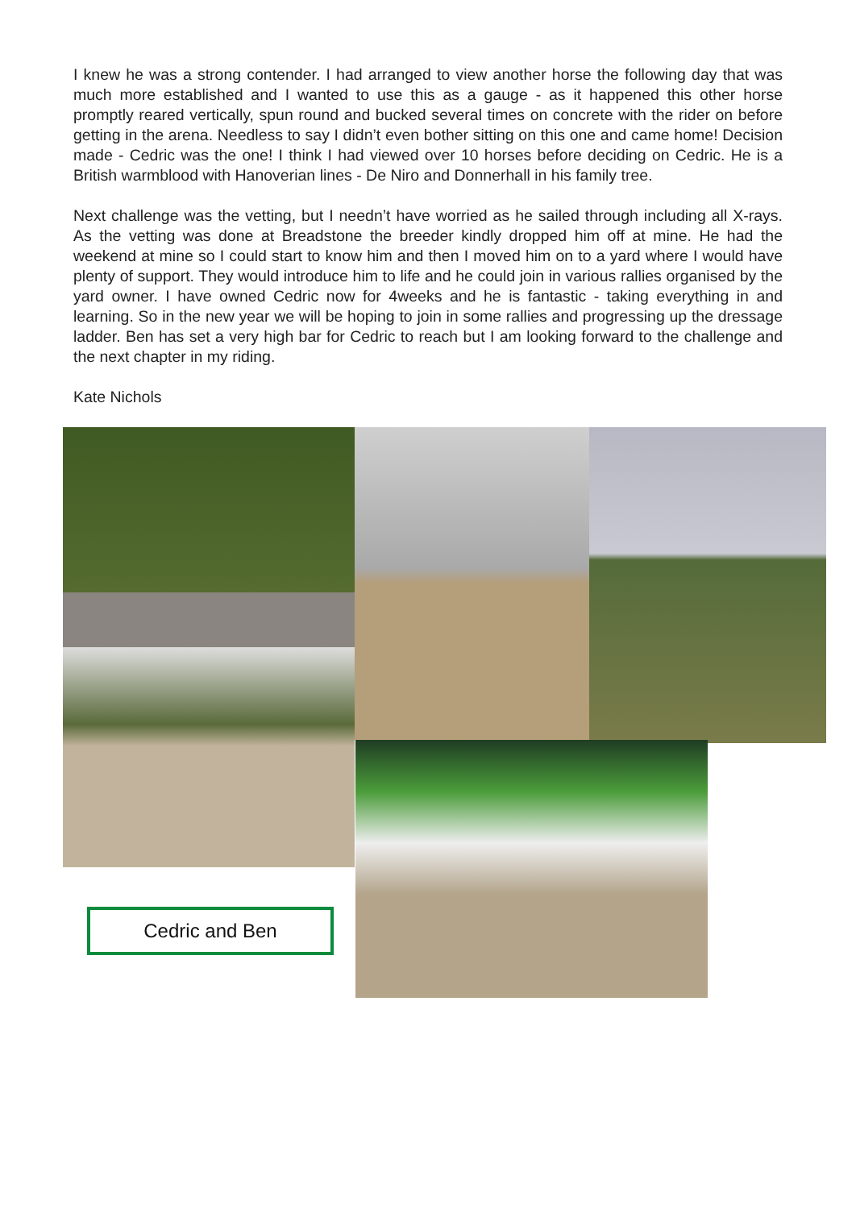I knew he was a strong contender. I had arranged to view another horse the following day that was much more established and I wanted to use this as a gauge - as it happened this other horse promptly reared vertically, spun round and bucked several times on concrete with the rider on before getting in the arena. Needless to say I didn’t even bother sitting on this one and came home! Decision made - Cedric was the one! I think I had viewed over 10 horses before deciding on Cedric. He is a British warmblood with Hanoverian lines - De Niro and Donnerhall in his family tree.
Next challenge was the vetting, but I needn’t have worried as he sailed through including all X-rays. As the vetting was done at Breadstone the breeder kindly dropped him off at mine. He had the weekend at mine so I could start to know him and then I moved him on to a yard where I would have plenty of support. They would introduce him to life and he could join in various rallies organised by the yard owner. I have owned Cedric now for 4weeks and he is fantastic - taking everything in and learning. So in the new year we will be hoping to join in some rallies and progressing up the dressage ladder. Ben has set a very high bar for Cedric to reach but I am looking forward to the challenge and the next chapter in my riding.
Kate Nichols
Cedric and Ben